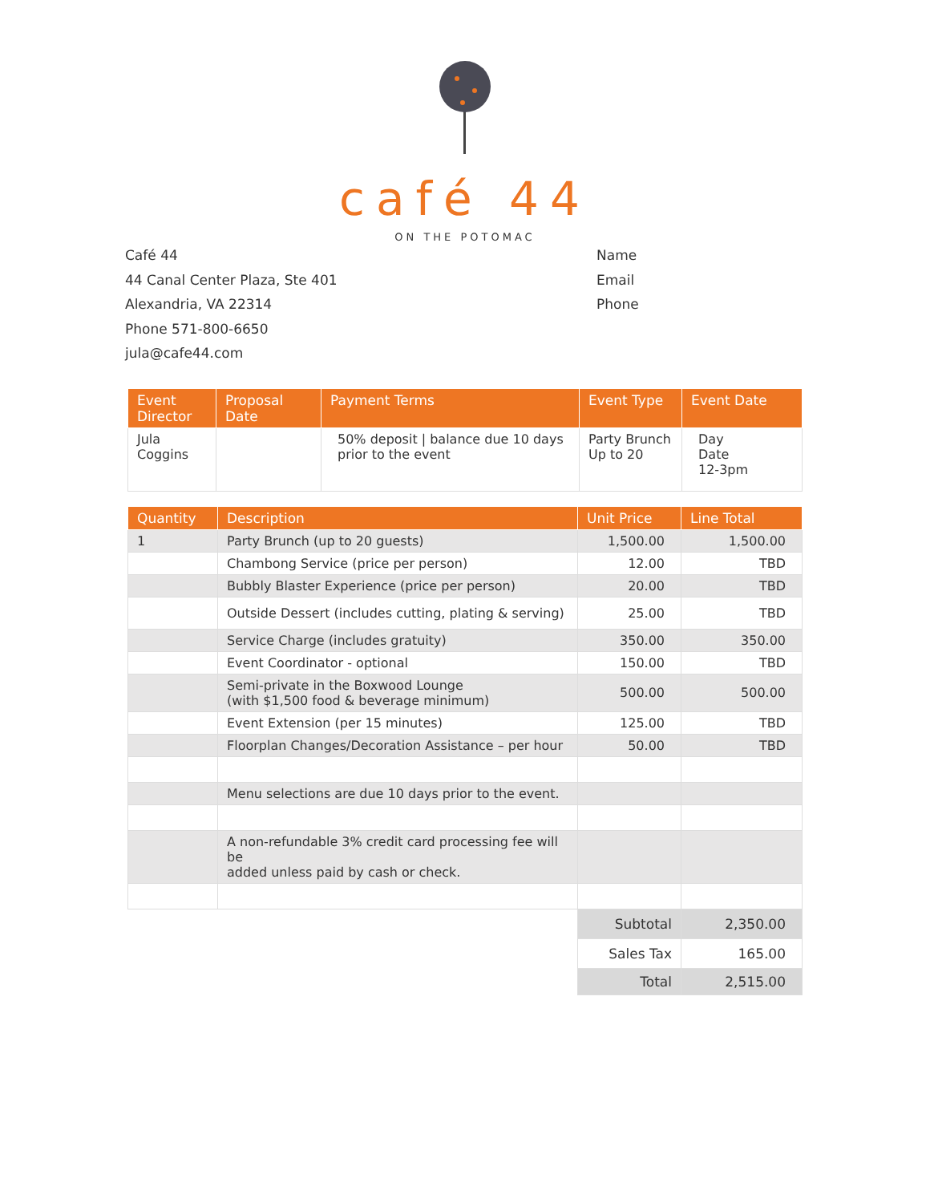café 44
ON THE POTOMAC
Café 44
44 Canal Center Plaza, Ste 401
Alexandria, VA 22314
Phone 571-800-6650
jula@cafe44.com
Name
Email
Phone
| Event Director | Proposal Date | Payment Terms | Event Type | Event Date |
| --- | --- | --- | --- | --- |
| Jula Coggins | | 50% deposit / balance due 10 days prior to the event | Party Brunch Up to 20 | Day Date 12-3pm |
| Quantity | Description | Unit Price | Line Total |
| --- | --- | --- | --- |
| 1 | Party Brunch (up to 20 guests) | 1,500.00 | 1,500.00 |
| | Chambong Service (price per person) | 12.00 | TBD |
| | Bubbly Blaster Experience (price per person) | 20.00 | TBD |
| | Outside Dessert (includes cutting, plating & serving) | 25.00 | TBD |
| | Service Charge (includes gratuity) | 350.00 | 350.00 |
| | Event Coordinator - optional | 150.00 | TBD |
| | Semi-private in the Boxwood Lounge (with $1,500 food & beverage minimum) | 500.00 | 500.00 |
| | Event Extension (per 15 minutes) | 125.00 | TBD |
| | Floorplan Changes/Decoration Assistance – per hour | 50.00 | TBD |
| | Menu selections are due 10 days prior to the event. | | |
| | A non-refundable 3% credit card processing fee will be added unless paid by cash or check. | | |
| | | Subtotal | 2,350.00 |
| | | Sales Tax | 165.00 |
| | | Total | 2,515.00 |